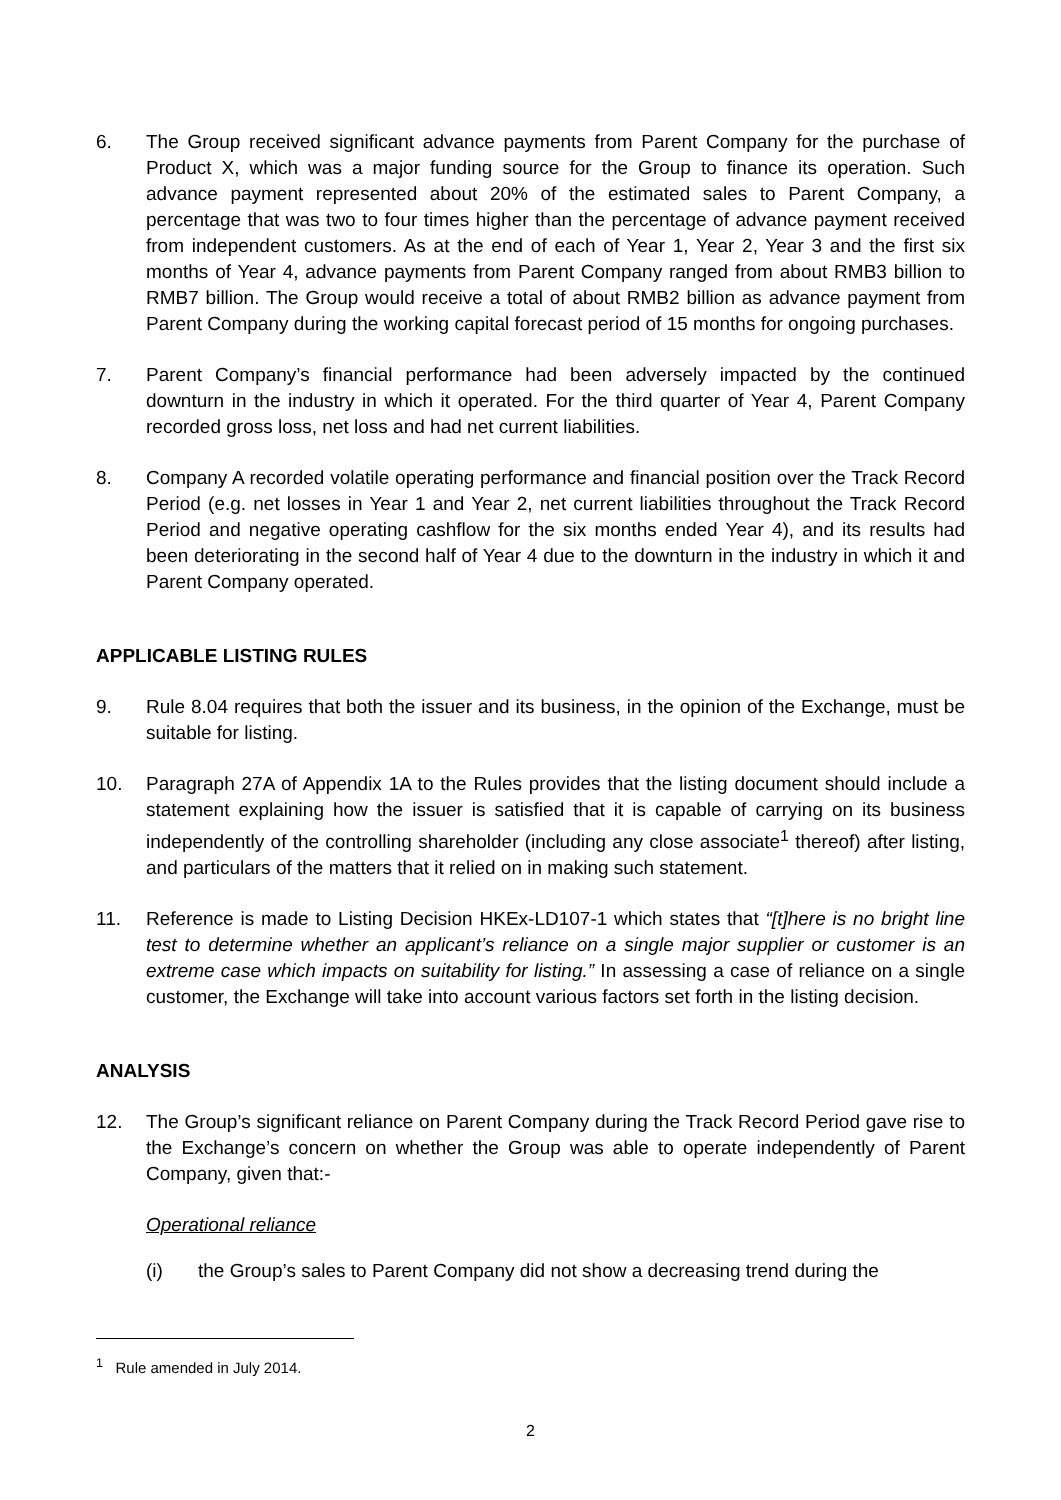6. The Group received significant advance payments from Parent Company for the purchase of Product X, which was a major funding source for the Group to finance its operation. Such advance payment represented about 20% of the estimated sales to Parent Company, a percentage that was two to four times higher than the percentage of advance payment received from independent customers. As at the end of each of Year 1, Year 2, Year 3 and the first six months of Year 4, advance payments from Parent Company ranged from about RMB3 billion to RMB7 billion. The Group would receive a total of about RMB2 billion as advance payment from Parent Company during the working capital forecast period of 15 months for ongoing purchases.
7. Parent Company’s financial performance had been adversely impacted by the continued downturn in the industry in which it operated. For the third quarter of Year 4, Parent Company recorded gross loss, net loss and had net current liabilities.
8. Company A recorded volatile operating performance and financial position over the Track Record Period (e.g. net losses in Year 1 and Year 2, net current liabilities throughout the Track Record Period and negative operating cashflow for the six months ended Year 4), and its results had been deteriorating in the second half of Year 4 due to the downturn in the industry in which it and Parent Company operated.
APPLICABLE LISTING RULES
9. Rule 8.04 requires that both the issuer and its business, in the opinion of the Exchange, must be suitable for listing.
10. Paragraph 27A of Appendix 1A to the Rules provides that the listing document should include a statement explaining how the issuer is satisfied that it is capable of carrying on its business independently of the controlling shareholder (including any close associate<sup>1</sup> thereof) after listing, and particulars of the matters that it relied on in making such statement.
11. Reference is made to Listing Decision HKEx-LD107-1 which states that “[t]here is no bright line test to determine whether an applicant’s reliance on a single major supplier or customer is an extreme case which impacts on suitability for listing.” In assessing a case of reliance on a single customer, the Exchange will take into account various factors set forth in the listing decision.
ANALYSIS
12. The Group’s significant reliance on Parent Company during the Track Record Period gave rise to the Exchange’s concern on whether the Group was able to operate independently of Parent Company, given that:-
Operational reliance
(i) the Group’s sales to Parent Company did not show a decreasing trend during the
<sup>1</sup> Rule amended in July 2014.
2